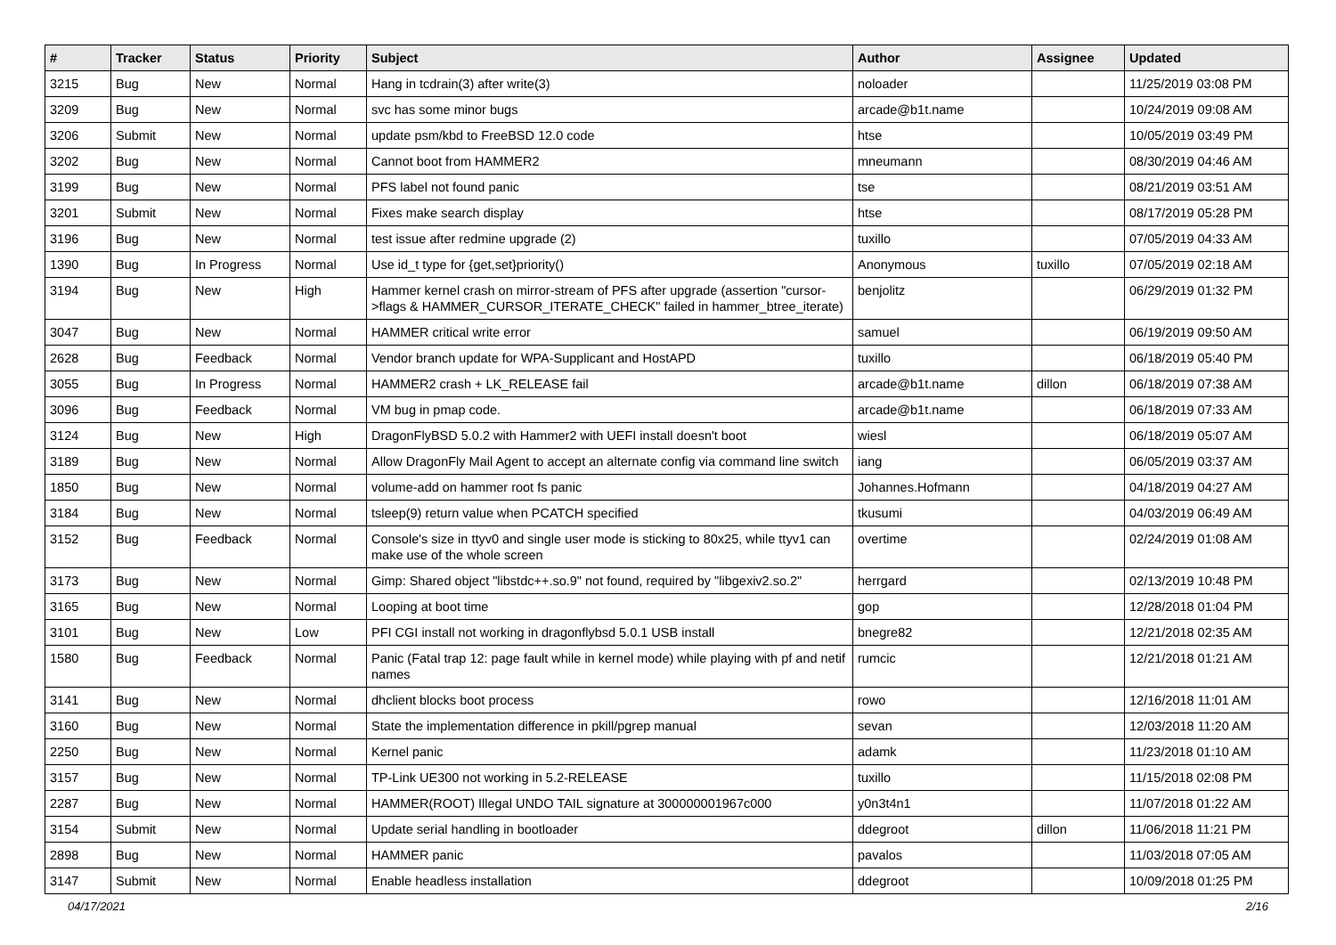| # | Tracker | Status | Priority | Subject | Author | Assignee | Updated |
| --- | --- | --- | --- | --- | --- | --- | --- |
| 3215 | Bug | New | Normal | Hang in tcdrain(3) after write(3) | noloader | | 11/25/2019 03:08 PM |
| 3209 | Bug | New | Normal | svc has some minor bugs | arcade@b1t.name | | 10/24/2019 09:08 AM |
| 3206 | Submit | New | Normal | update psm/kbd to FreeBSD 12.0 code | htse | | 10/05/2019 03:49 PM |
| 3202 | Bug | New | Normal | Cannot boot from HAMMER2 | mneumann | | 08/30/2019 04:46 AM |
| 3199 | Bug | New | Normal | PFS label not found panic | tse | | 08/21/2019 03:51 AM |
| 3201 | Submit | New | Normal | Fixes make search display | htse | | 08/17/2019 05:28 PM |
| 3196 | Bug | New | Normal | test issue after redmine upgrade (2) | tuxillo | | 07/05/2019 04:33 AM |
| 1390 | Bug | In Progress | Normal | Use id_t type for {get,set}priority() | Anonymous | tuxillo | 07/05/2019 02:18 AM |
| 3194 | Bug | New | High | Hammer kernel crash on mirror-stream of PFS after upgrade (assertion "cursor->flags & HAMMER_CURSOR_ITERATE_CHECK" failed in hammer_btree_iterate) | benjolitz | | 06/29/2019 01:32 PM |
| 3047 | Bug | New | Normal | HAMMER critical write error | samuel | | 06/19/2019 09:50 AM |
| 2628 | Bug | Feedback | Normal | Vendor branch update for WPA-Supplicant and HostAPD | tuxillo | | 06/18/2019 05:40 PM |
| 3055 | Bug | In Progress | Normal | HAMMER2 crash + LK_RELEASE fail | arcade@b1t.name | dillon | 06/18/2019 07:38 AM |
| 3096 | Bug | Feedback | Normal | VM bug in pmap code. | arcade@b1t.name | | 06/18/2019 07:33 AM |
| 3124 | Bug | New | High | DragonFlyBSD 5.0.2 with Hammer2 with UEFI install doesn't boot | wiesl | | 06/18/2019 05:07 AM |
| 3189 | Bug | New | Normal | Allow DragonFly Mail Agent to accept an alternate config via command line switch | iang | | 06/05/2019 03:37 AM |
| 1850 | Bug | New | Normal | volume-add on hammer root fs panic | Johannes.Hofmann | | 04/18/2019 04:27 AM |
| 3184 | Bug | New | Normal | tsleep(9) return value when PCATCH specified | tkusumi | | 04/03/2019 06:49 AM |
| 3152 | Bug | Feedback | Normal | Console's size in ttyv0 and single user mode is sticking to 80x25, while ttyv1 can make use of the whole screen | overtime | | 02/24/2019 01:08 AM |
| 3173 | Bug | New | Normal | Gimp: Shared object "libstdc++.so.9" not found, required by "libgexiv2.so.2" | herrgard | | 02/13/2019 10:48 PM |
| 3165 | Bug | New | Normal | Looping at boot time | gop | | 12/28/2018 01:04 PM |
| 3101 | Bug | New | Low | PFI CGI install not working in dragonflybsd 5.0.1 USB install | bnegre82 | | 12/21/2018 02:35 AM |
| 1580 | Bug | Feedback | Normal | Panic (Fatal trap 12: page fault while in kernel mode) while playing with pf and netif names | rumcic | | 12/21/2018 01:21 AM |
| 3141 | Bug | New | Normal | dhclient blocks boot process | rowo | | 12/16/2018 11:01 AM |
| 3160 | Bug | New | Normal | State the implementation difference in pkill/pgrep manual | sevan | | 12/03/2018 11:20 AM |
| 2250 | Bug | New | Normal | Kernel panic | adamk | | 11/23/2018 01:10 AM |
| 3157 | Bug | New | Normal | TP-Link UE300 not working in 5.2-RELEASE | tuxillo | | 11/15/2018 02:08 PM |
| 2287 | Bug | New | Normal | HAMMER(ROOT) Illegal UNDO TAIL signature at 300000001967c000 | y0n3t4n1 | | 11/07/2018 01:22 AM |
| 3154 | Submit | New | Normal | Update serial handling in bootloader | ddegroot | dillon | 11/06/2018 11:21 PM |
| 2898 | Bug | New | Normal | HAMMER panic | pavalos | | 11/03/2018 07:05 AM |
| 3147 | Submit | New | Normal | Enable headless installation | ddegroot | | 10/09/2018 01:25 PM |
04/17/2021 2/16